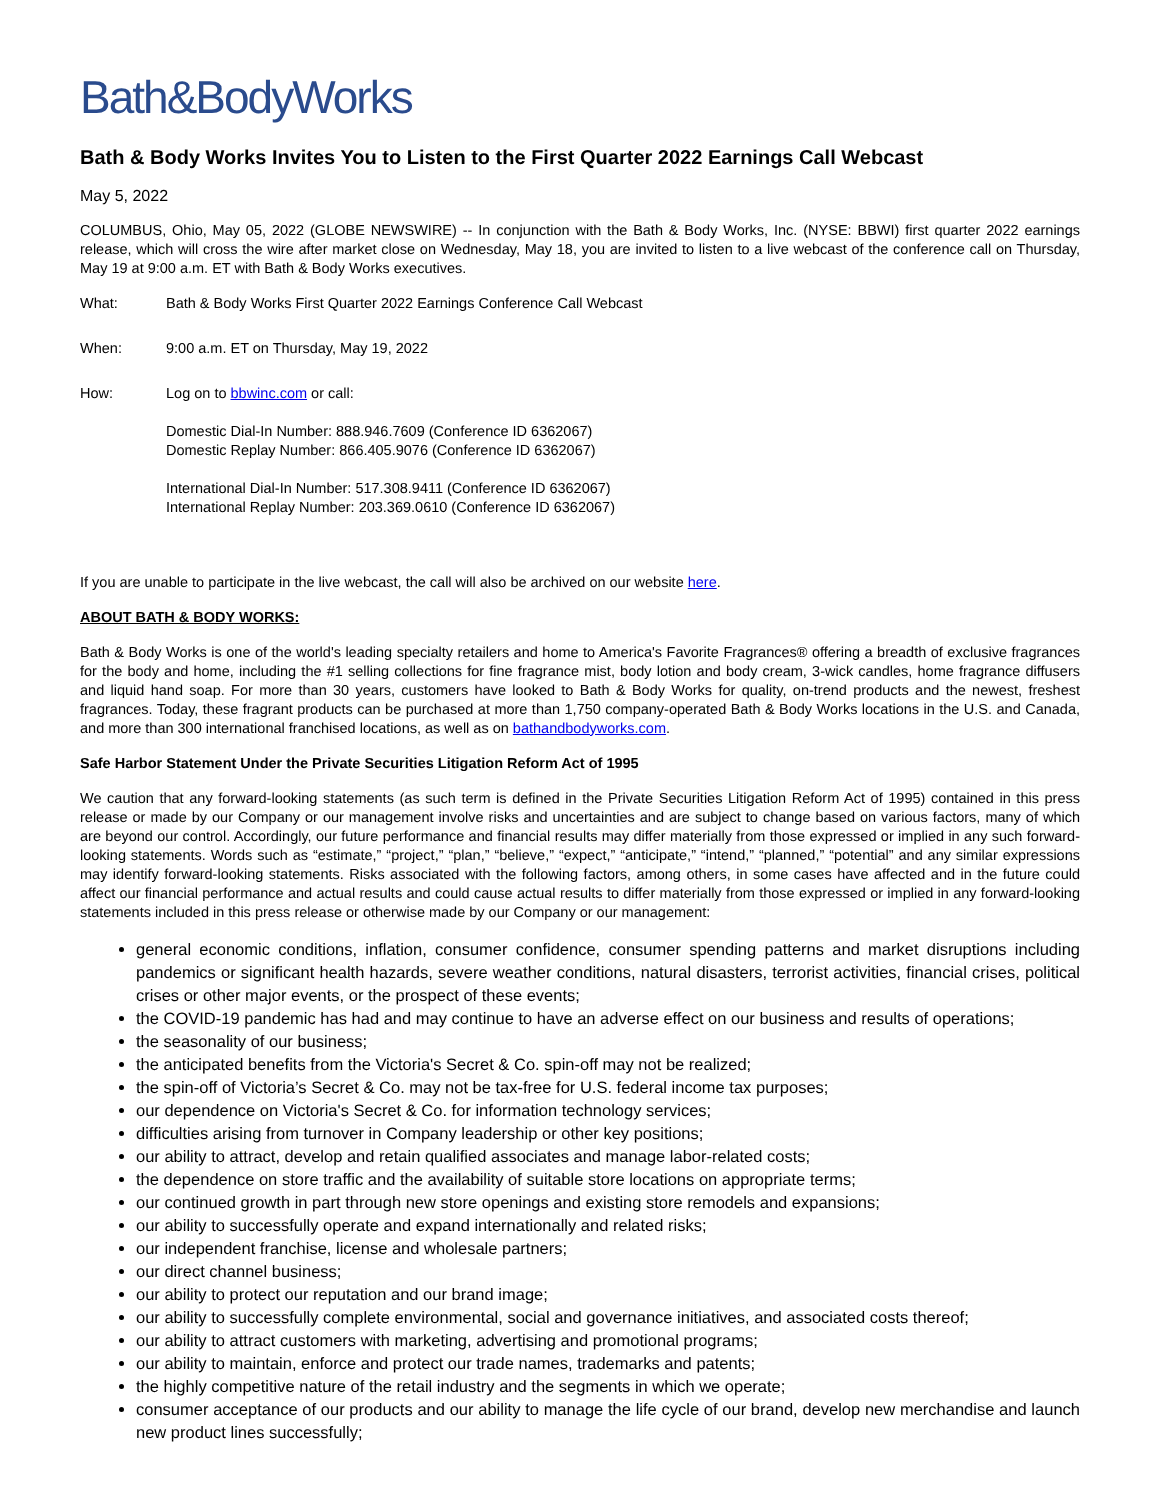Bath&BodyWorks
Bath & Body Works Invites You to Listen to the First Quarter 2022 Earnings Call Webcast
May 5, 2022
COLUMBUS, Ohio, May 05, 2022 (GLOBE NEWSWIRE) -- In conjunction with the Bath & Body Works, Inc. (NYSE: BBWI) first quarter 2022 earnings release, which will cross the wire after market close on Wednesday, May 18, you are invited to listen to a live webcast of the conference call on Thursday, May 19 at 9:00 a.m. ET with Bath & Body Works executives.
| What: | Bath & Body Works First Quarter 2022 Earnings Conference Call Webcast |
| When: | 9:00 a.m. ET on Thursday, May 19, 2022 |
| How: | Log on to bbwinc.com or call: Domestic Dial-In Number: 888.946.7609 (Conference ID 6362067) Domestic Replay Number: 866.405.9076 (Conference ID 6362067) International Dial-In Number: 517.308.9411 (Conference ID 6362067) International Replay Number: 203.369.0610 (Conference ID 6362067) |
If you are unable to participate in the live webcast, the call will also be archived on our website here.
ABOUT BATH & BODY WORKS:
Bath & Body Works is one of the world's leading specialty retailers and home to America's Favorite Fragrances® offering a breadth of exclusive fragrances for the body and home, including the #1 selling collections for fine fragrance mist, body lotion and body cream, 3-wick candles, home fragrance diffusers and liquid hand soap. For more than 30 years, customers have looked to Bath & Body Works for quality, on-trend products and the newest, freshest fragrances. Today, these fragrant products can be purchased at more than 1,750 company-operated Bath & Body Works locations in the U.S. and Canada, and more than 300 international franchised locations, as well as on bathandbodyworks.com.
Safe Harbor Statement Under the Private Securities Litigation Reform Act of 1995
We caution that any forward-looking statements (as such term is defined in the Private Securities Litigation Reform Act of 1995) contained in this press release or made by our Company or our management involve risks and uncertainties and are subject to change based on various factors, many of which are beyond our control. Accordingly, our future performance and financial results may differ materially from those expressed or implied in any such forward-looking statements. Words such as “estimate,” “project,” “plan,” “believe,” “expect,” “anticipate,” “intend,” “planned,” “potential” and any similar expressions may identify forward-looking statements. Risks associated with the following factors, among others, in some cases have affected and in the future could affect our financial performance and actual results and could cause actual results to differ materially from those expressed or implied in any forward-looking statements included in this press release or otherwise made by our Company or our management:
general economic conditions, inflation, consumer confidence, consumer spending patterns and market disruptions including pandemics or significant health hazards, severe weather conditions, natural disasters, terrorist activities, financial crises, political crises or other major events, or the prospect of these events;
the COVID-19 pandemic has had and may continue to have an adverse effect on our business and results of operations;
the seasonality of our business;
the anticipated benefits from the Victoria's Secret & Co. spin-off may not be realized;
the spin-off of Victoria’s Secret & Co. may not be tax-free for U.S. federal income tax purposes;
our dependence on Victoria's Secret & Co. for information technology services;
difficulties arising from turnover in Company leadership or other key positions;
our ability to attract, develop and retain qualified associates and manage labor-related costs;
the dependence on store traffic and the availability of suitable store locations on appropriate terms;
our continued growth in part through new store openings and existing store remodels and expansions;
our ability to successfully operate and expand internationally and related risks;
our independent franchise, license and wholesale partners;
our direct channel business;
our ability to protect our reputation and our brand image;
our ability to successfully complete environmental, social and governance initiatives, and associated costs thereof;
our ability to attract customers with marketing, advertising and promotional programs;
our ability to maintain, enforce and protect our trade names, trademarks and patents;
the highly competitive nature of the retail industry and the segments in which we operate;
consumer acceptance of our products and our ability to manage the life cycle of our brand, develop new merchandise and launch new product lines successfully;